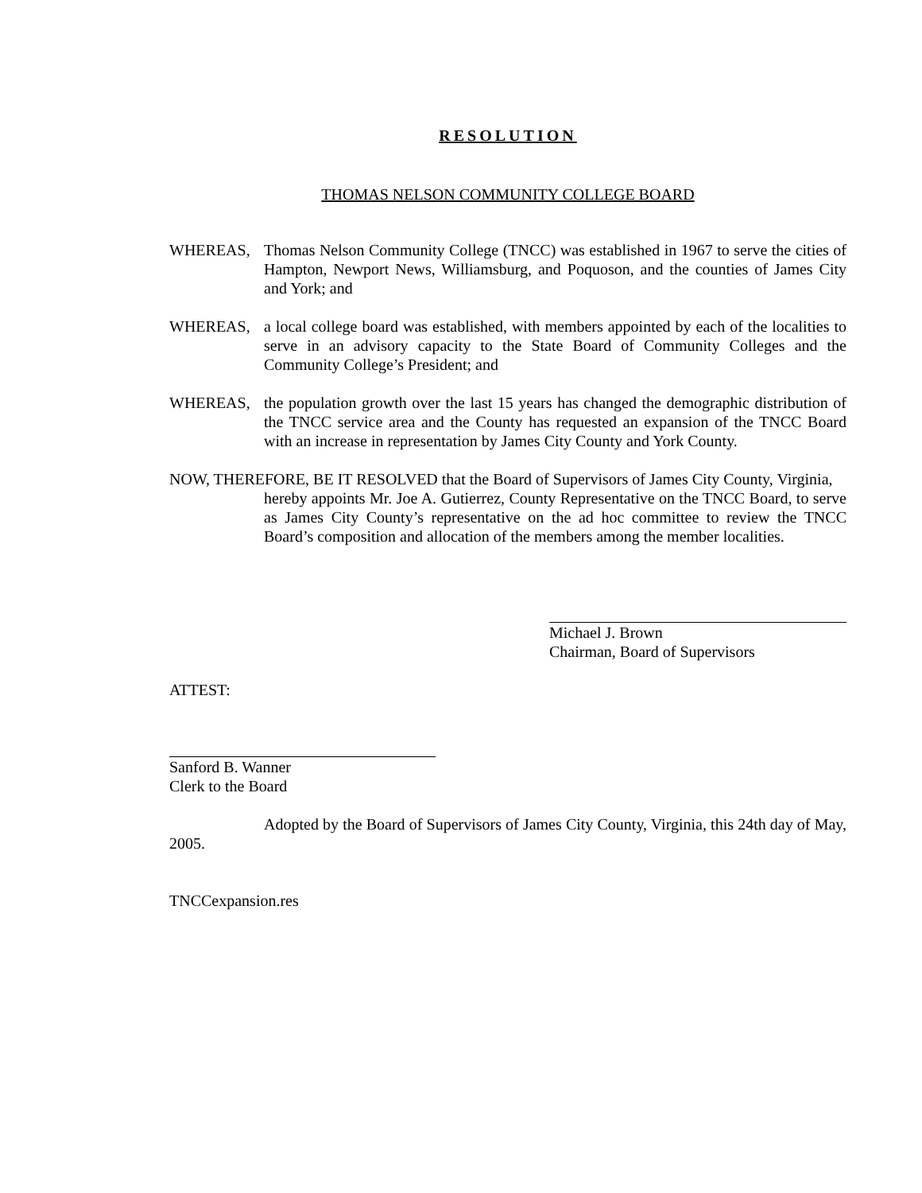RESOLUTION
THOMAS NELSON COMMUNITY COLLEGE BOARD
WHEREAS, Thomas Nelson Community College (TNCC) was established in 1967 to serve the cities of Hampton, Newport News, Williamsburg, and Poquoson, and the counties of James City and York; and
WHEREAS, a local college board was established, with members appointed by each of the localities to serve in an advisory capacity to the State Board of Community Colleges and the Community College’s President; and
WHEREAS, the population growth over the last 15 years has changed the demographic distribution of the TNCC service area and the County has requested an expansion of the TNCC Board with an increase in representation by James City County and York County.
NOW, THEREFORE, BE IT RESOLVED that the Board of Supervisors of James City County, Virginia,
hereby appoints Mr. Joe A. Gutierrez, County Representative on the TNCC Board, to serve as James City County’s representative on the ad hoc committee to review the TNCC Board’s composition and allocation of the members among the member localities.
Michael J. Brown
Chairman, Board of Supervisors
ATTEST:
Sanford B. Wanner
Clerk to the Board
Adopted by the Board of Supervisors of James City County, Virginia, this 24th day of May, 2005.
TNCCexpansion.res